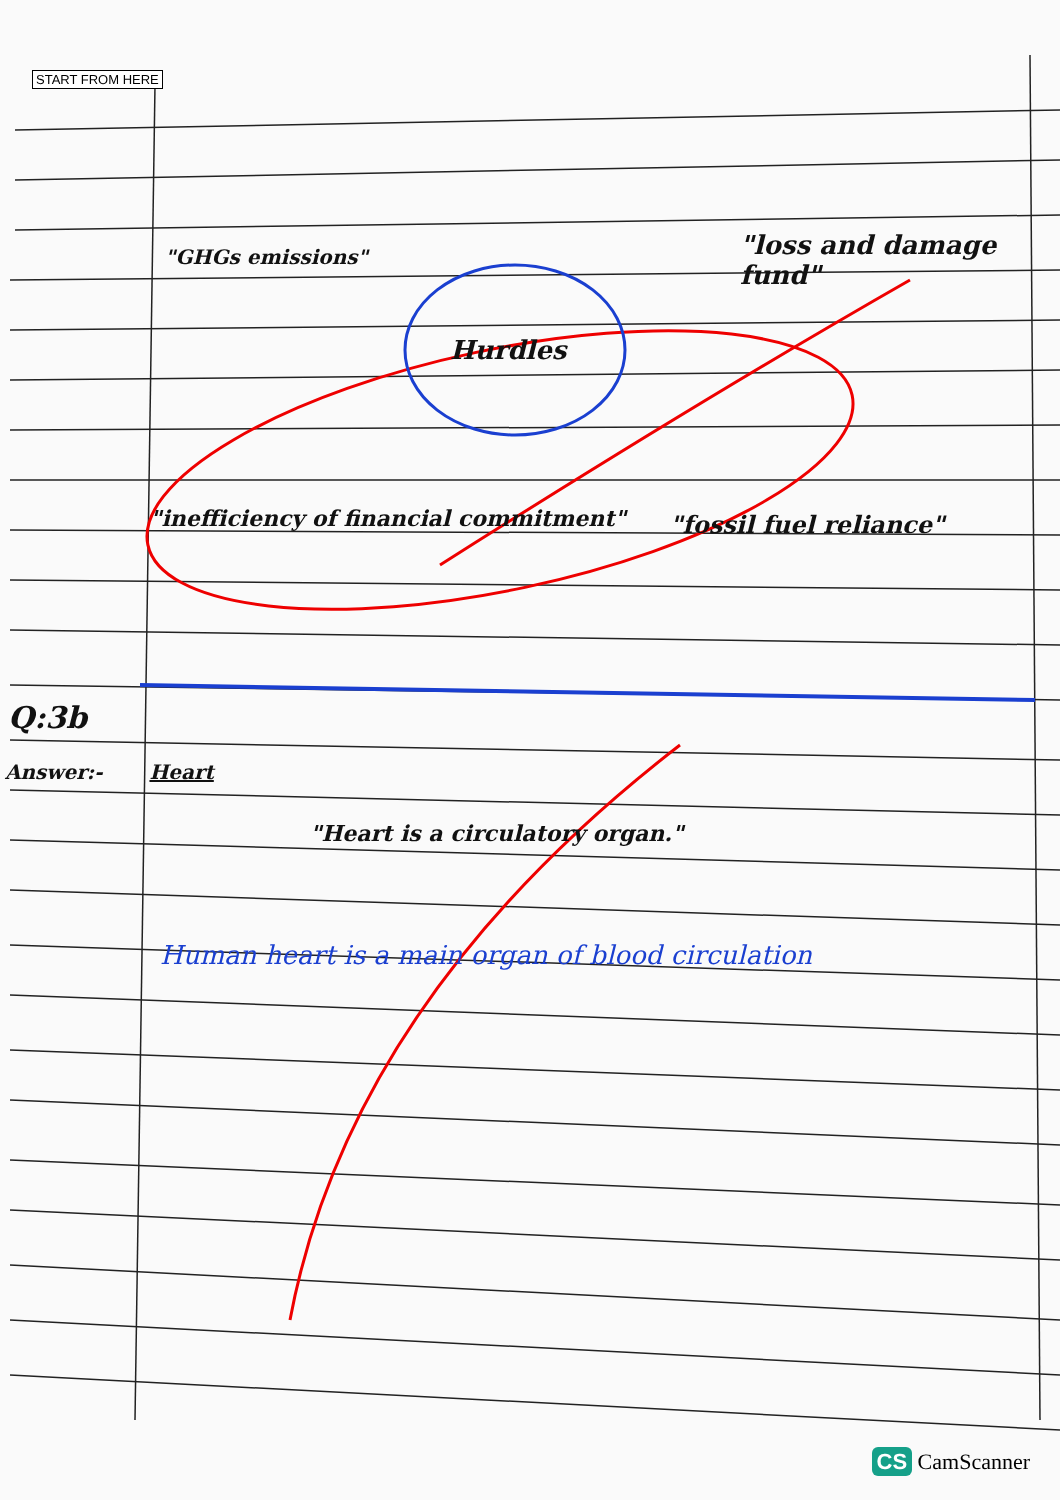START FROM HERE
"GHGs emissions" "loss and damage fund"
Hurdles
"inefficiency of financial commitment"
"fossil fuel reliance"
Q:3b
Answer:- Heart
"Heart is a circulatory organ."
Human heart is a main organ of blood circulation
CS CamScanner